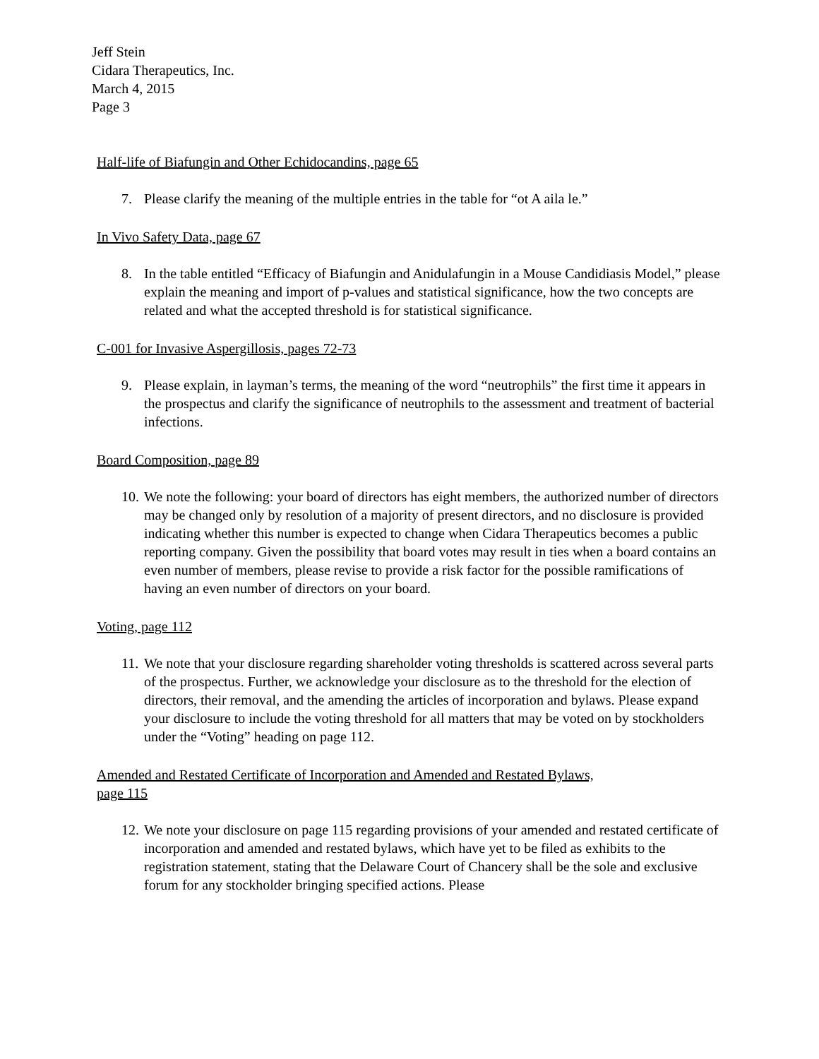Jeff Stein
Cidara Therapeutics, Inc.
March 4, 2015
Page 3
Half-life of Biafungin and Other Echidocandins, page 65
7. Please clarify the meaning of the multiple entries in the table for “ot A aila le.”
In Vivo Safety Data, page 67
8. In the table entitled “Efficacy of Biafungin and Anidulafungin in a Mouse Candidiasis Model,” please explain the meaning and import of p-values and statistical significance, how the two concepts are related and what the accepted threshold is for statistical significance.
C-001 for Invasive Aspergillosis, pages 72-73
9. Please explain, in layman’s terms, the meaning of the word “neutrophils” the first time it appears in the prospectus and clarify the significance of neutrophils to the assessment and treatment of bacterial infections.
Board Composition, page 89
10. We note the following: your board of directors has eight members, the authorized number of directors may be changed only by resolution of a majority of present directors, and no disclosure is provided indicating whether this number is expected to change when Cidara Therapeutics becomes a public reporting company. Given the possibility that board votes may result in ties when a board contains an even number of members, please revise to provide a risk factor for the possible ramifications of having an even number of directors on your board.
Voting, page 112
11. We note that your disclosure regarding shareholder voting thresholds is scattered across several parts of the prospectus. Further, we acknowledge your disclosure as to the threshold for the election of directors, their removal, and the amending the articles of incorporation and bylaws. Please expand your disclosure to include the voting threshold for all matters that may be voted on by stockholders under the “Voting” heading on page 112.
Amended and Restated Certificate of Incorporation and Amended and Restated Bylaws,
page 115
12. We note your disclosure on page 115 regarding provisions of your amended and restated certificate of incorporation and amended and restated bylaws, which have yet to be filed as exhibits to the registration statement, stating that the Delaware Court of Chancery shall be the sole and exclusive forum for any stockholder bringing specified actions. Please